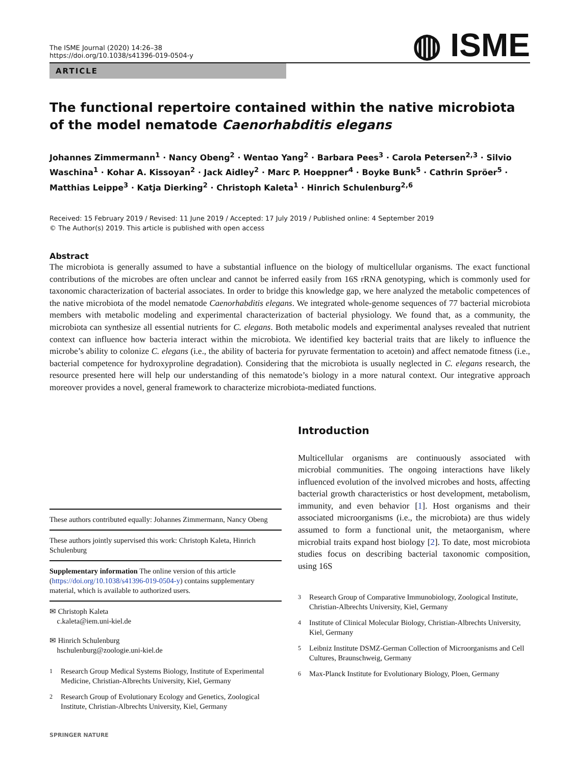The ISME Journal (2020) 14:26–38
https://doi.org/10.1038/s41396-019-0504-y
◍ ISME
ARTICLE
The functional repertoire contained within the native microbiota of the model nematode Caenorhabditis elegans
Johannes Zimmermann<sup>1</sup> · Nancy Obeng<sup>2</sup> · Wentao Yang<sup>2</sup> · Barbara Pees<sup>3</sup> · Carola Petersen<sup>2,3</sup> · Silvio Waschina<sup>1</sup> · Kohar A. Kissoyan<sup>2</sup> · Jack Aidley<sup>2</sup> · Marc P. Hoeppner<sup>4</sup> · Boyke Bunk<sup>5</sup> · Cathrin Spröer<sup>5</sup> · Matthias Leippe<sup>3</sup> · Katja Dierking<sup>2</sup> · Christoph Kaleta<sup>1</sup> · Hinrich Schulenburg<sup>2,6</sup>
Received: 15 February 2019 / Revised: 11 June 2019 / Accepted: 17 July 2019 / Published online: 4 September 2019
© The Author(s) 2019. This article is published with open access
Abstract
The microbiota is generally assumed to have a substantial influence on the biology of multicellular organisms. The exact functional contributions of the microbes are often unclear and cannot be inferred easily from 16S rRNA genotyping, which is commonly used for taxonomic characterization of bacterial associates. In order to bridge this knowledge gap, we here analyzed the metabolic competences of the native microbiota of the model nematode Caenorhabditis elegans. We integrated whole-genome sequences of 77 bacterial microbiota members with metabolic modeling and experimental characterization of bacterial physiology. We found that, as a community, the microbiota can synthesize all essential nutrients for C. elegans. Both metabolic models and experimental analyses revealed that nutrient context can influence how bacteria interact within the microbiota. We identified key bacterial traits that are likely to influence the microbe’s ability to colonize C. elegans (i.e., the ability of bacteria for pyruvate fermentation to acetoin) and affect nematode fitness (i.e., bacterial competence for hydroxyproline degradation). Considering that the microbiota is usually neglected in C. elegans research, the resource presented here will help our understanding of this nematode’s biology in a more natural context. Our integrative approach moreover provides a novel, general framework to characterize microbiota-mediated functions.
These authors contributed equally: Johannes Zimmermann, Nancy Obeng
These authors jointly supervised this work: Christoph Kaleta, Hinrich Schulenburg
Supplementary information The online version of this article (https://doi.org/10.1038/s41396-019-0504-y) contains supplementary material, which is available to authorized users.
✉ Christoph Kaleta
c.kaleta@iem.uni-kiel.de
✉ Hinrich Schulenburg
hschulenburg@zoologie.uni-kiel.de
<sup>1</sup> Research Group Medical Systems Biology, Institute of Experimental Medicine, Christian-Albrechts University, Kiel, Germany
<sup>2</sup> Research Group of Evolutionary Ecology and Genetics, Zoological Institute, Christian-Albrechts University, Kiel, Germany
SPRINGER NATURE
Introduction
Multicellular organisms are continuously associated with microbial communities. The ongoing interactions have likely influenced evolution of the involved microbes and hosts, affecting bacterial growth characteristics or host development, metabolism, immunity, and even behavior [1]. Host organisms and their associated microorganisms (i.e., the microbiota) are thus widely assumed to form a functional unit, the metaorganism, where microbial traits expand host biology [2]. To date, most microbiota studies focus on describing bacterial taxonomic composition, using 16S
<sup>3</sup> Research Group of Comparative Immunobiology, Zoological Institute, Christian-Albrechts University, Kiel, Germany
<sup>4</sup> Institute of Clinical Molecular Biology, Christian-Albrechts University, Kiel, Germany
<sup>5</sup> Leibniz Institute DSMZ-German Collection of Microorganisms and Cell Cultures, Braunschweig, Germany
<sup>6</sup> Max-Planck Institute for Evolutionary Biology, Ploen, Germany